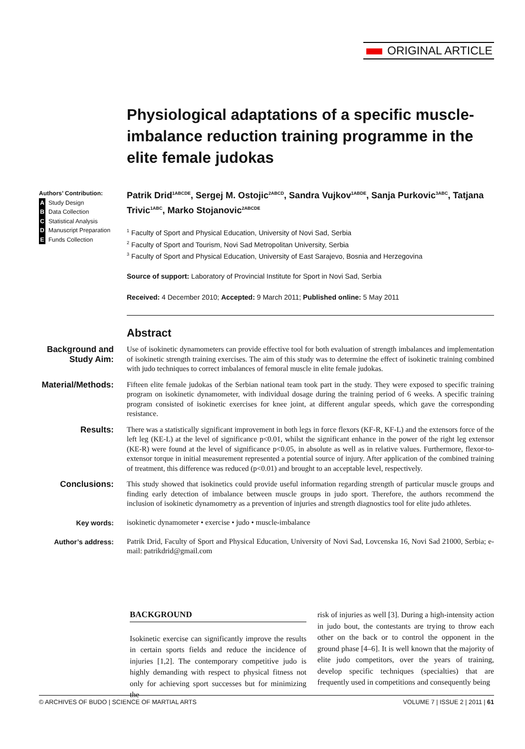ORIGINAL ARTICLE
Physiological adaptations of a specific muscle-imbalance reduction training programme in the elite female judokas
Authors’ Contribution:
A Study Design
B Data Collection
C Statistical Analysis
D Manuscript Preparation
E Funds Collection
Patrik Drid<sup>1ABCDE</sup>, Sergej M. Ostojic<sup>2ABCD</sup>, Sandra Vujkov<sup>1ABDE</sup>, Sanja Purkovic<sup>3ABC</sup>, Tatjana Trivic<sup>1ABC</sup>, Marko Stojanovic<sup>2ABCDE</sup>
<sup>1</sup> Faculty of Sport and Physical Education, University of Novi Sad, Serbia
<sup>2</sup> Faculty of Sport and Tourism, Novi Sad Metropolitan University, Serbia
<sup>3</sup> Faculty of Sport and Physical Education, University of East Sarajevo, Bosnia and Herzegovina
Source of support: Laboratory of Provincial Institute for Sport in Novi Sad, Serbia
Received: 4 December 2010; Accepted: 9 March 2011; Published online: 5 May 2011
Abstract
Background and Study Aim:
Use of isokinetic dynamometers can provide effective tool for both evaluation of strength imbalances and implementation of isokinetic strength training exercises. The aim of this study was to determine the effect of isokinetic training combined with judo techniques to correct imbalances of femoral muscle in elite female judokas.
Material/Methods:
Fifteen elite female judokas of the Serbian national team took part in the study. They were exposed to specific training program on isokinetic dynamometer, with individual dosage during the training period of 6 weeks. A specific training program consisted of isokinetic exercises for knee joint, at different angular speeds, which gave the corresponding resistance.
Results:
There was a statistically significant improvement in both legs in force flexors (KF-R, KF-L) and the extensors force of the left leg (KE-L) at the level of significance p<0.01, whilst the significant enhance in the power of the right leg extensor (KE-R) were found at the level of significance p<0.05, in absolute as well as in relative values. Furthermore, flexor-to-extensor torque in initial measurement represented a potential source of injury. After application of the combined training of treatment, this difference was reduced (p<0.01) and brought to an acceptable level, respectively.
Conclusions:
This study showed that isokinetics could provide useful information regarding strength of particular muscle groups and finding early detection of imbalance between muscle groups in judo sport. Therefore, the authors recommend the inclusion of isokinetic dynamometry as a prevention of injuries and strength diagnostics tool for elite judo athletes.
Key words:
isokinetic dynamometer • exercise • judo • muscle-imbalance
Author’s address:
Patrik Drid, Faculty of Sport and Physical Education, University of Novi Sad, Lovcenska 16, Novi Sad 21000, Serbia; e-mail: patrikdrid@gmail.com
BACKGROUND
Isokinetic exercise can significantly improve the results in certain sports fields and reduce the incidence of injuries [1,2]. The contemporary competitive judo is highly demanding with respect to physical fitness not only for achieving sport successes but for minimizing the
risk of injuries as well [3]. During a high-intensity action in judo bout, the contestants are trying to throw each other on the back or to control the opponent in the ground phase [4–6]. It is well known that the majority of elite judo competitors, over the years of training, develop specific techniques (specialties) that are frequently used in competitions and consequently being
© ARCHIVES OF BUDO | SCIENCE OF MARTIAL ARTS VOLUME 7 | ISSUE 2 | 2011 | 61